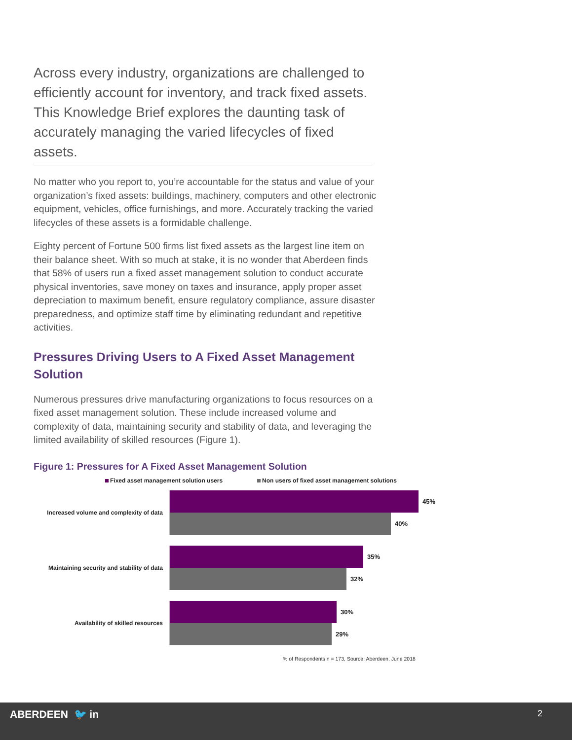Across every industry, organizations are challenged to efficiently account for inventory, and track fixed assets. This Knowledge Brief explores the daunting task of accurately managing the varied lifecycles of fixed assets.
No matter who you report to, you’re accountable for the status and value of your organization’s fixed assets: buildings, machinery, computers and other electronic equipment, vehicles, office furnishings, and more. Accurately tracking the varied lifecycles of these assets is a formidable challenge.
Eighty percent of Fortune 500 firms list fixed assets as the largest line item on their balance sheet. With so much at stake, it is no wonder that Aberdeen finds that 58% of users run a fixed asset management solution to conduct accurate physical inventories, save money on taxes and insurance, apply proper asset depreciation to maximum benefit, ensure regulatory compliance, assure disaster preparedness, and optimize staff time by eliminating redundant and repetitive activities.
Pressures Driving Users to A Fixed Asset Management Solution
Numerous pressures drive manufacturing organizations to focus resources on a fixed asset management solution. These include increased volume and complexity of data, maintaining security and stability of data, and leveraging the limited availability of skilled resources (Figure 1).
Figure 1: Pressures for A Fixed Asset Management Solution
Fixed asset management solution users
Non users of fixed asset management solutions
Increased volume and complexity of data
45%
40%
Maintaining security and stability of data
35%
32%
Availability of skilled resources
30%
29%
% of Respondents n = 173, Source: Aberdeen, June 2018
ABERDEEN 🐦 in 2